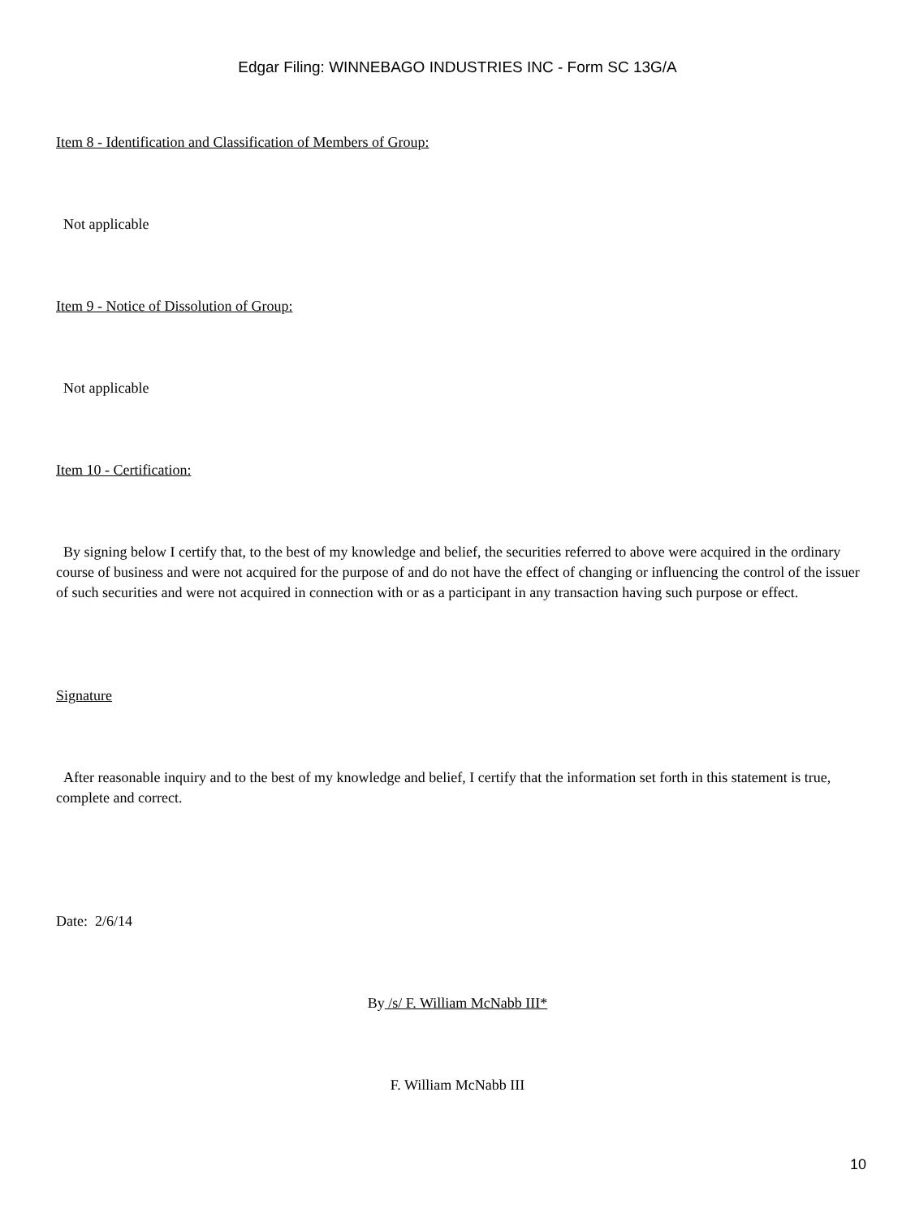Edgar Filing: WINNEBAGO INDUSTRIES INC - Form SC 13G/A
Item 8 - Identification and Classification of Members of Group:
Not applicable
Item 9 - Notice of Dissolution of Group:
Not applicable
Item 10 - Certification:
By signing below I certify that, to the best of my knowledge and belief, the securities referred to above were acquired in the ordinary course of business and were not acquired for the purpose of and do not have the effect of changing or influencing the control of the issuer of such securities and were not acquired in connection with or as a participant in any transaction having such purpose or effect.
Signature
After reasonable inquiry and to the best of my knowledge and belief, I certify that the information set forth in this statement is true, complete and correct.
Date: 2/6/14
By /s/ F. William McNabb III*
F. William McNabb III
10